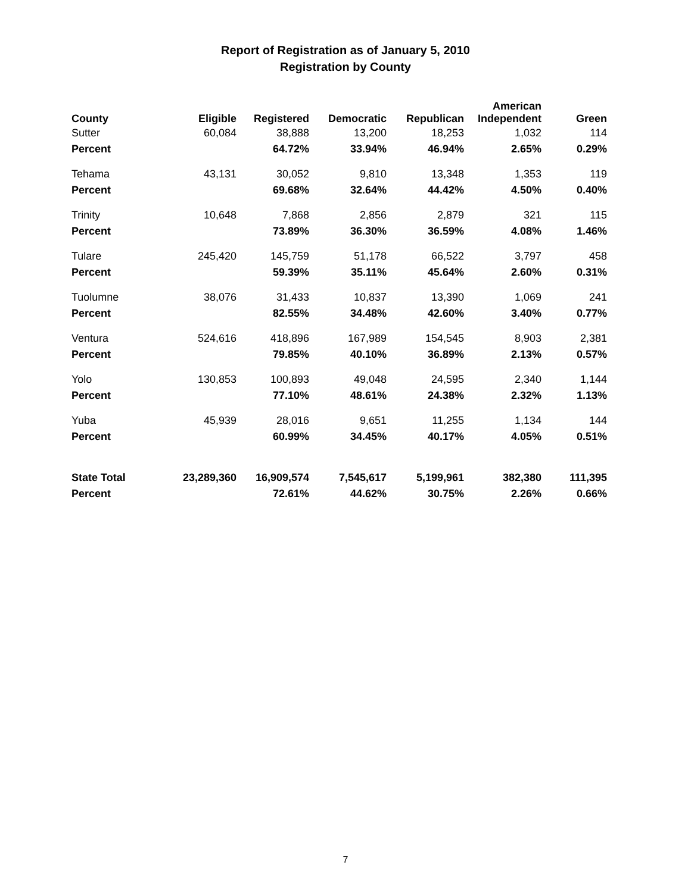Report of Registration as of January 5, 2010
Registration by County
| County | Eligible | Registered | Democratic | Republican | American Independent | Green |
| --- | --- | --- | --- | --- | --- | --- |
| Sutter | 60,084 | 38,888 | 13,200 | 18,253 | 1,032 | 114 |
| Percent | | 64.72% | 33.94% | 46.94% | 2.65% | 0.29% |
| Tehama | 43,131 | 30,052 | 9,810 | 13,348 | 1,353 | 119 |
| Percent | | 69.68% | 32.64% | 44.42% | 4.50% | 0.40% |
| Trinity | 10,648 | 7,868 | 2,856 | 2,879 | 321 | 115 |
| Percent | | 73.89% | 36.30% | 36.59% | 4.08% | 1.46% |
| Tulare | 245,420 | 145,759 | 51,178 | 66,522 | 3,797 | 458 |
| Percent | | 59.39% | 35.11% | 45.64% | 2.60% | 0.31% |
| Tuolumne | 38,076 | 31,433 | 10,837 | 13,390 | 1,069 | 241 |
| Percent | | 82.55% | 34.48% | 42.60% | 3.40% | 0.77% |
| Ventura | 524,616 | 418,896 | 167,989 | 154,545 | 8,903 | 2,381 |
| Percent | | 79.85% | 40.10% | 36.89% | 2.13% | 0.57% |
| Yolo | 130,853 | 100,893 | 49,048 | 24,595 | 2,340 | 1,144 |
| Percent | | 77.10% | 48.61% | 24.38% | 2.32% | 1.13% |
| Yuba | 45,939 | 28,016 | 9,651 | 11,255 | 1,134 | 144 |
| Percent | | 60.99% | 34.45% | 40.17% | 4.05% | 0.51% |
| State Total | 23,289,360 | 16,909,574 | 7,545,617 | 5,199,961 | 382,380 | 111,395 |
| Percent | | 72.61% | 44.62% | 30.75% | 2.26% | 0.66% |
7